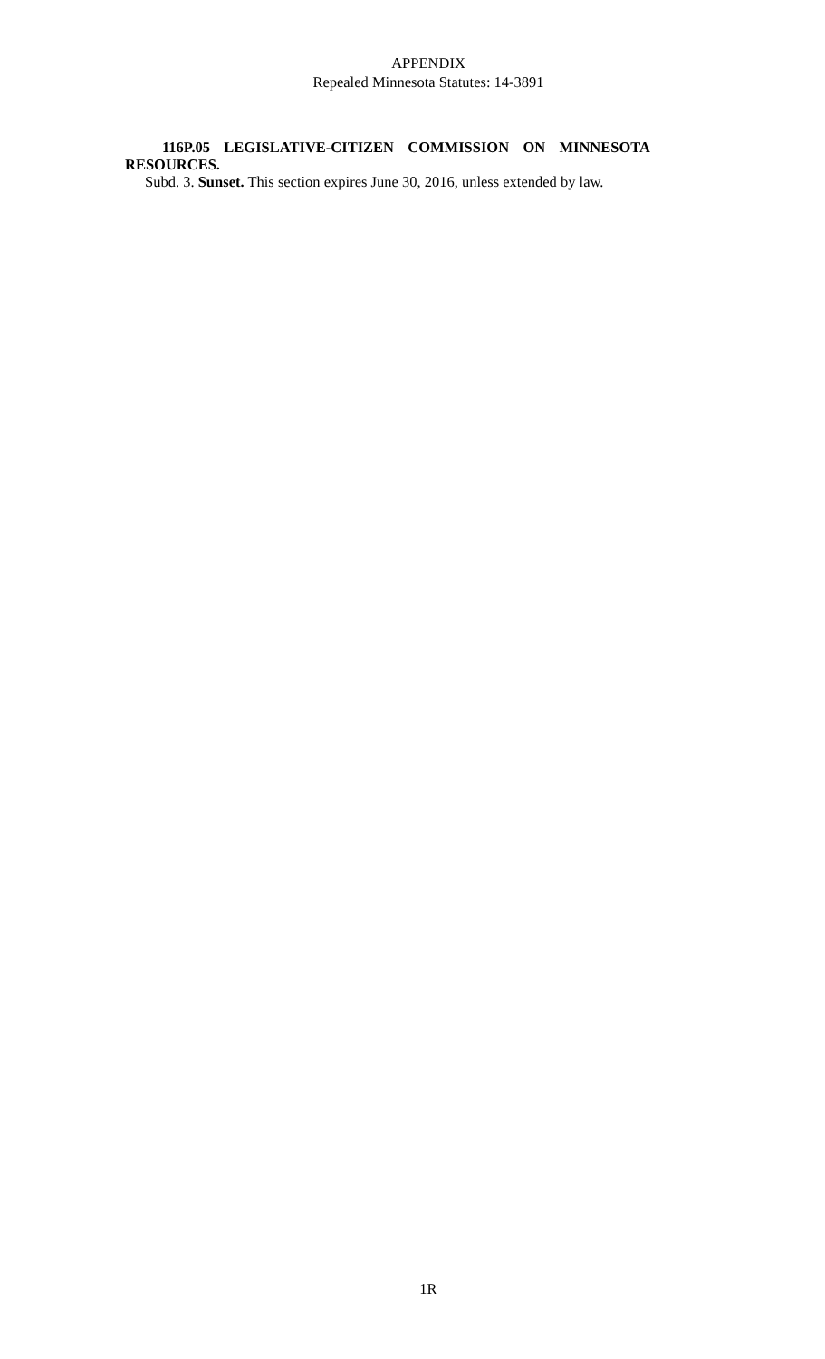APPENDIX
Repealed Minnesota Statutes: 14-3891
116P.05 LEGISLATIVE-CITIZEN COMMISSION ON MINNESOTA RESOURCES.
Subd. 3. Sunset. This section expires June 30, 2016, unless extended by law.
1R